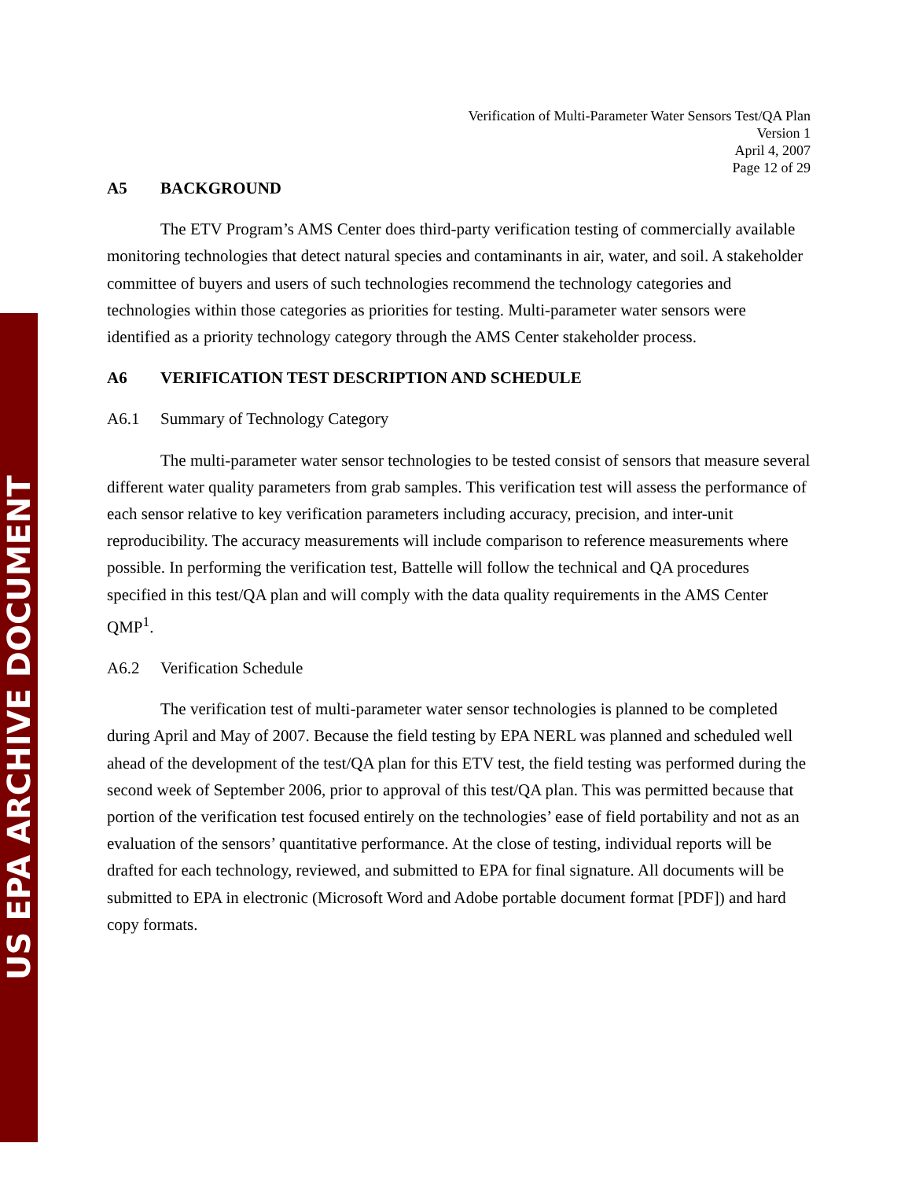US EPA ARCHIVE DOCUMENT
Verification of Multi-Parameter Water Sensors Test/QA Plan
Version 1
April 4, 2007
Page 12 of 29
A5 BACKGROUND
The ETV Program’s AMS Center does third-party verification testing of commercially available monitoring technologies that detect natural species and contaminants in air, water, and soil. A stakeholder committee of buyers and users of such technologies recommend the technology categories and technologies within those categories as priorities for testing. Multi-parameter water sensors were identified as a priority technology category through the AMS Center stakeholder process.
A6 VERIFICATION TEST DESCRIPTION AND SCHEDULE
A6.1 Summary of Technology Category
The multi-parameter water sensor technologies to be tested consist of sensors that measure several different water quality parameters from grab samples. This verification test will assess the performance of each sensor relative to key verification parameters including accuracy, precision, and inter-unit reproducibility. The accuracy measurements will include comparison to reference measurements where possible. In performing the verification test, Battelle will follow the technical and QA procedures specified in this test/QA plan and will comply with the data quality requirements in the AMS Center QMP<sup>1</sup>.
A6.2 Verification Schedule
The verification test of multi-parameter water sensor technologies is planned to be completed during April and May of 2007. Because the field testing by EPA NERL was planned and scheduled well ahead of the development of the test/QA plan for this ETV test, the field testing was performed during the second week of September 2006, prior to approval of this test/QA plan. This was permitted because that portion of the verification test focused entirely on the technologies’ ease of field portability and not as an evaluation of the sensors’ quantitative performance. At the close of testing, individual reports will be drafted for each technology, reviewed, and submitted to EPA for final signature. All documents will be submitted to EPA in electronic (Microsoft Word and Adobe portable document format [PDF]) and hard copy formats.